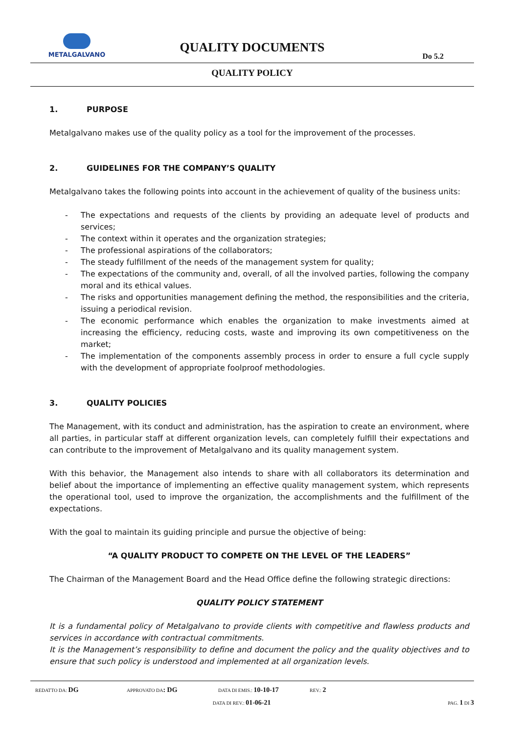METALGALVANO
QUALITY DOCUMENTS
Do 5.2
QUALITY POLICY
1. PURPOSE
Metalgalvano makes use of the quality policy as a tool for the improvement of the processes.
2. GUIDELINES FOR THE COMPANY’S QUALITY
Metalgalvano takes the following points into account in the achievement of quality of the business units:
- The expectations and requests of the clients by providing an adequate level of products and services;
- The context within it operates and the organization strategies;
- The professional aspirations of the collaborators;
- The steady fulfillment of the needs of the management system for quality;
- The expectations of the community and, overall, of all the involved parties, following the company moral and its ethical values.
- The risks and opportunities management defining the method, the responsibilities and the criteria, issuing a periodical revision.
- The economic performance which enables the organization to make investments aimed at increasing the efficiency, reducing costs, waste and improving its own competitiveness on the market;
- The implementation of the components assembly process in order to ensure a full cycle supply with the development of appropriate foolproof methodologies.
3. QUALITY POLICIES
The Management, with its conduct and administration, has the aspiration to create an environment, where all parties, in particular staff at different organization levels, can completely fulfill their expectations and can contribute to the improvement of Metalgalvano and its quality management system.
With this behavior, the Management also intends to share with all collaborators its determination and belief about the importance of implementing an effective quality management system, which represents the operational tool, used to improve the organization, the accomplishments and the fulfillment of the expectations.
With the goal to maintain its guiding principle and pursue the objective of being:
“A QUALITY PRODUCT TO COMPETE ON THE LEVEL OF THE LEADERS”
The Chairman of the Management Board and the Head Office define the following strategic directions:
QUALITY POLICY STATEMENT
It is a fundamental policy of Metalgalvano to provide clients with competitive and flawless products and services in accordance with contractual commitments.
It is the Management’s responsibility to define and document the policy and the quality objectives and to ensure that such policy is understood and implemented at all organization levels.
REDATTO DA: DG
APPROVATO DA: DG
DATA DI EMIS.: 10-10-17
REV.: 2
DATA DI REV.: 01-06-21
PAG. 1 DI 3